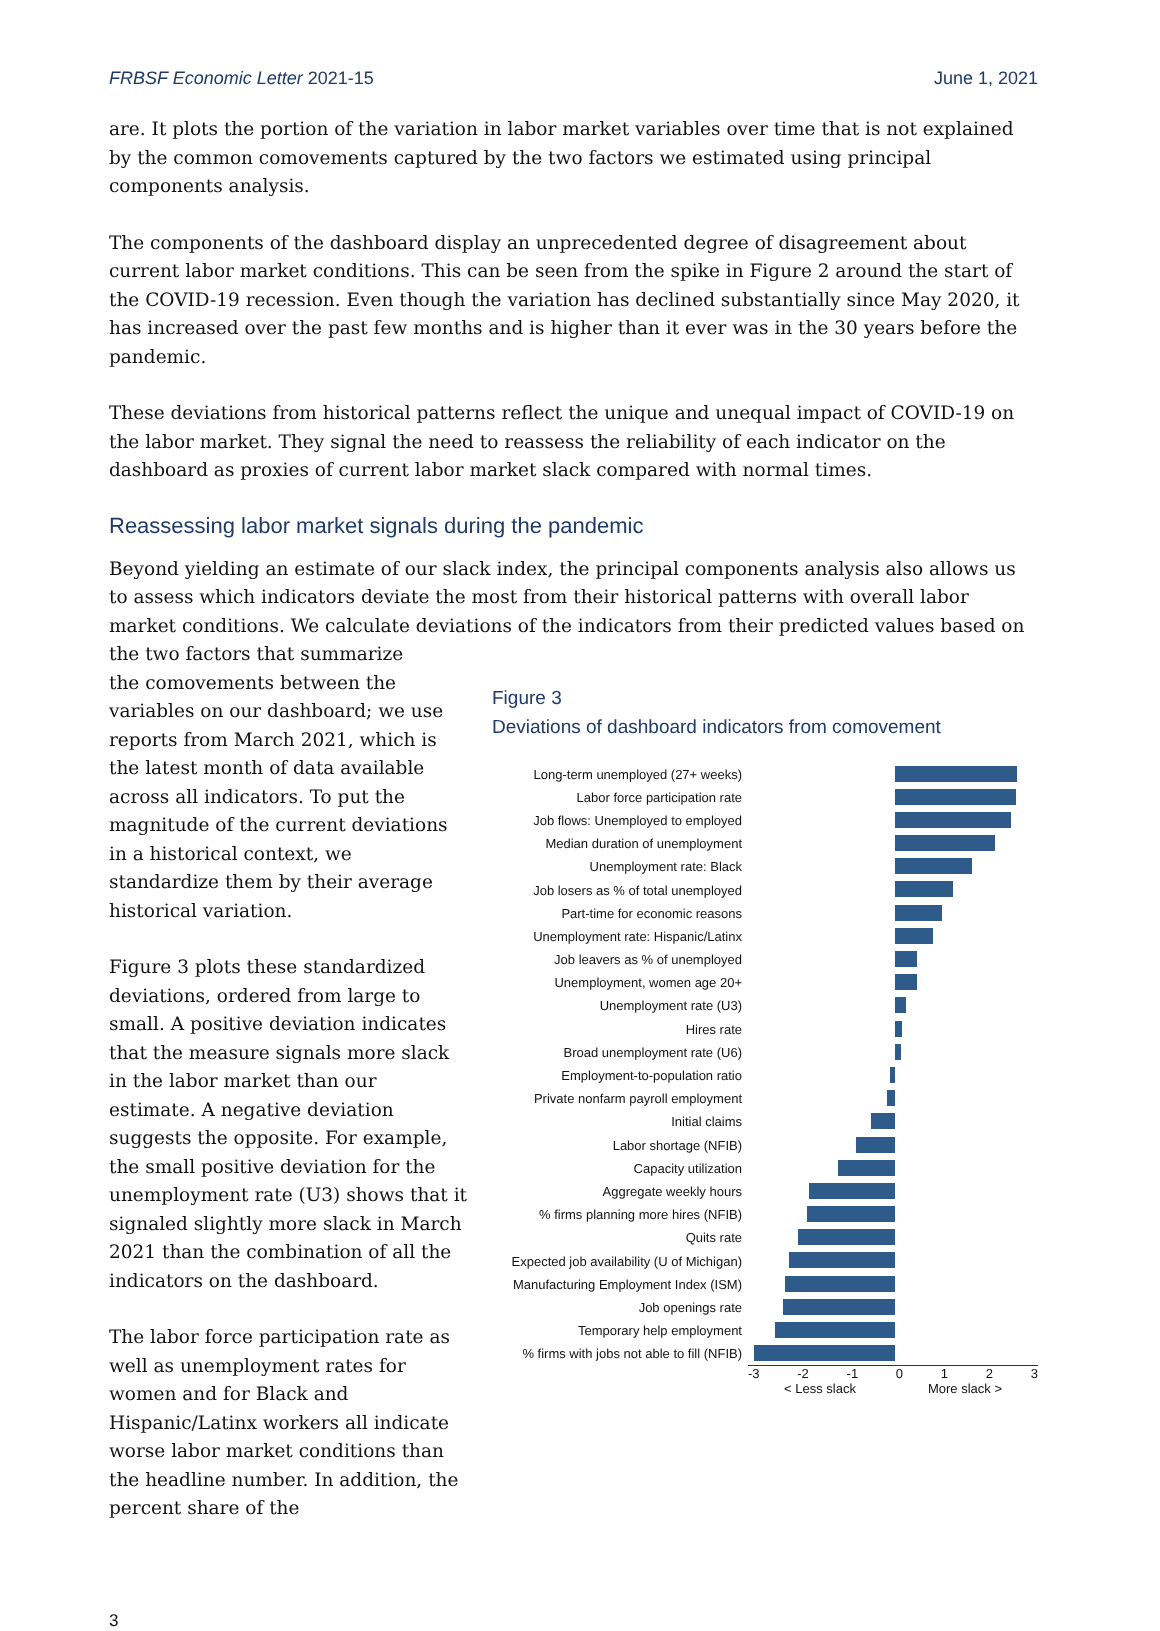FRBSF Economic Letter 2021-15 June 1, 2021
are. It plots the portion of the variation in labor market variables over time that is not explained by the common comovements captured by the two factors we estimated using principal components analysis.
The components of the dashboard display an unprecedented degree of disagreement about current labor market conditions. This can be seen from the spike in Figure 2 around the start of the COVID-19 recession. Even though the variation has declined substantially since May 2020, it has increased over the past few months and is higher than it ever was in the 30 years before the pandemic.
These deviations from historical patterns reflect the unique and unequal impact of COVID-19 on the labor market. They signal the need to reassess the reliability of each indicator on the dashboard as proxies of current labor market slack compared with normal times.
Reassessing labor market signals during the pandemic
Beyond yielding an estimate of our slack index, the principal components analysis also allows us to assess which indicators deviate the most from their historical patterns with overall labor market conditions. We calculate deviations of the indicators from their predicted values based on the two factors that summarize
the comovements between the variables on our dashboard; we use reports from March 2021, which is the latest month of data available across all indicators. To put the magnitude of the current deviations in a historical context, we standardize them by their average historical variation.
Figure 3 plots these standardized deviations, ordered from large to small. A positive deviation indicates that the measure signals more slack in the labor market than our estimate. A negative deviation suggests the opposite. For example, the small positive deviation for the unemployment rate (U3) shows that it signaled slightly more slack in March 2021 than the combination of all the indicators on the dashboard.
The labor force participation rate as well as unemployment rates for women and for Black and Hispanic/Latinx workers all indicate worse labor market conditions than the headline number. In addition, the percent share of the
Figure 3
Deviations of dashboard indicators from comovement
Long-term unemployed (27+ weeks)
Labor force participation rate
Job flows: Unemployed to employed
Median duration of unemployment
Unemployment rate: Black
Job losers as % of total unemployed
Part-time for economic reasons
Unemployment rate: Hispanic/Latinx
Job leavers as % of unemployed
Unemployment, women age 20+
Unemployment rate (U3)
Hires rate
Broad unemployment rate (U6)
Employment-to-population ratio
Private nonfarm payroll employment
Initial claims
Labor shortage (NFIB)
Capacity utilization
Aggregate weekly hours
% firms planning more hires (NFIB)
Quits rate
Expected job availability (U of Michigan)
Manufacturing Employment Index (ISM)
Job openings rate
Temporary help employment
% firms with jobs not able to fill (NFIB)
-3 -2 -1 0123
< Less slack More slack >
3